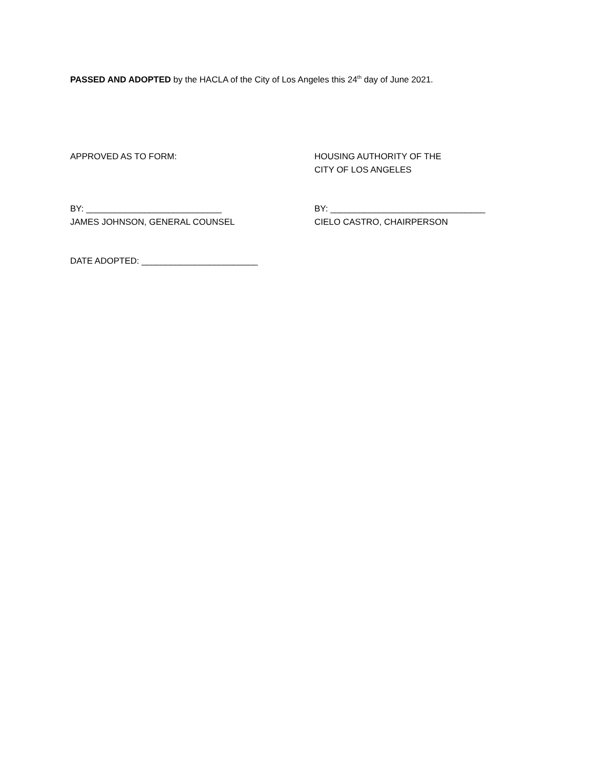PASSED AND ADOPTED by the HACLA of the City of Los Angeles this 24<sup>th</sup> day of June 2021.
APPROVED AS TO FORM: HOUSING AUTHORITY OF THE
CITY OF LOS ANGELES
BY: ____________________________
JAMES JOHNSON, GENERAL COUNSEL
BY: ________________________________
CIELO CASTRO, CHAIRPERSON
DATE ADOPTED: ________________________